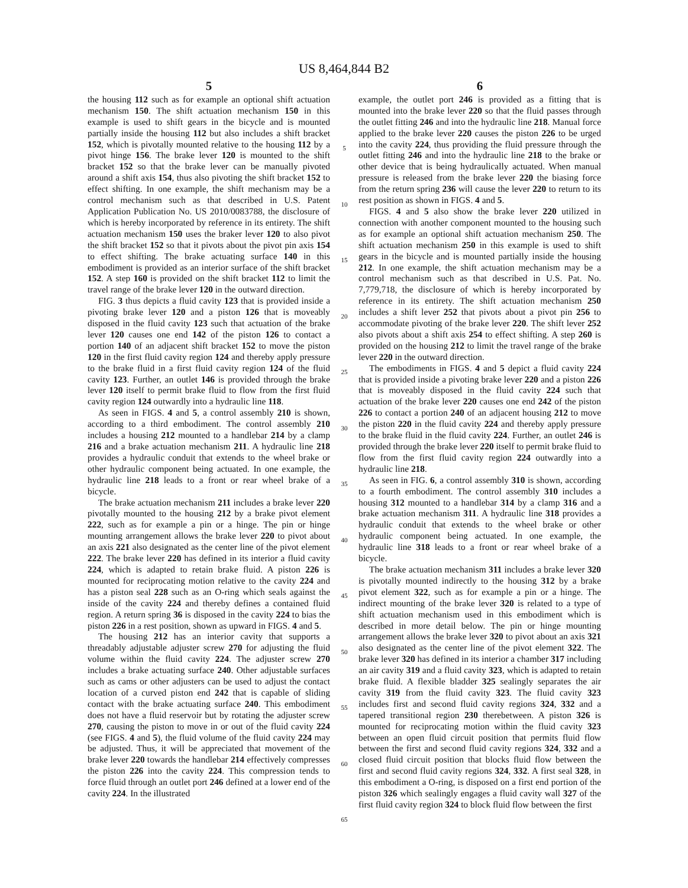US 8,464,844 B2
5
the housing 112 such as for example an optional shift actuation mechanism 150. The shift actuation mechanism 150 in this example is used to shift gears in the bicycle and is mounted partially inside the housing 112 but also includes a shift bracket 152, which is pivotally mounted relative to the housing 112 by a pivot hinge 156. The brake lever 120 is mounted to the shift bracket 152 so that the brake lever can be manually pivoted around a shift axis 154, thus also pivoting the shift bracket 152 to effect shifting. In one example, the shift mechanism may be a control mechanism such as that described in U.S. Patent Application Publication No. US 2010/0083788, the disclosure of which is hereby incorporated by reference in its entirety. The shift actuation mechanism 150 uses the braker lever 120 to also pivot the shift bracket 152 so that it pivots about the pivot pin axis 154 to effect shifting. The brake actuating surface 140 in this embodiment is provided as an interior surface of the shift bracket 152. A step 160 is provided on the shift bracket 112 to limit the travel range of the brake lever 120 in the outward direction.
FIG. 3 thus depicts a fluid cavity 123 that is provided inside a pivoting brake lever 120 and a piston 126 that is moveably disposed in the fluid cavity 123 such that actuation of the brake lever 120 causes one end 142 of the piston 126 to contact a portion 140 of an adjacent shift bracket 152 to move the piston 120 in the first fluid cavity region 124 and thereby apply pressure to the brake fluid in a first fluid cavity region 124 of the fluid cavity 123. Further, an outlet 146 is provided through the brake lever 120 itself to permit brake fluid to flow from the first fluid cavity region 124 outwardly into a hydraulic line 118.
As seen in FIGS. 4 and 5, a control assembly 210 is shown, according to a third embodiment. The control assembly 210 includes a housing 212 mounted to a handlebar 214 by a clamp 216 and a brake actuation mechanism 211. A hydraulic line 218 provides a hydraulic conduit that extends to the wheel brake or other hydraulic component being actuated. In one example, the hydraulic line 218 leads to a front or rear wheel brake of a bicycle.
The brake actuation mechanism 211 includes a brake lever 220 pivotally mounted to the housing 212 by a brake pivot element 222, such as for example a pin or a hinge. The pin or hinge mounting arrangement allows the brake lever 220 to pivot about an axis 221 also designated as the center line of the pivot element 222. The brake lever 220 has defined in its interior a fluid cavity 224, which is adapted to retain brake fluid. A piston 226 is mounted for reciprocating motion relative to the cavity 224 and has a piston seal 228 such as an O-ring which seals against the inside of the cavity 224 and thereby defines a contained fluid region. A return spring 36 is disposed in the cavity 224 to bias the piston 226 in a rest position, shown as upward in FIGS. 4 and 5.
The housing 212 has an interior cavity that supports a threadably adjustable adjuster screw 270 for adjusting the fluid volume within the fluid cavity 224. The adjuster screw 270 includes a brake actuating surface 240. Other adjustable surfaces such as cams or other adjusters can be used to adjust the contact location of a curved piston end 242 that is capable of sliding contact with the brake actuating surface 240. This embodiment does not have a fluid reservoir but by rotating the adjuster screw 270, causing the piston to move in or out of the fluid cavity 224 (see FIGS. 4 and 5), the fluid volume of the fluid cavity 224 may be adjusted. Thus, it will be appreciated that movement of the brake lever 220 towards the handlebar 214 effectively compresses the piston 226 into the cavity 224. This compression tends to force fluid through an outlet port 246 defined at a lower end of the cavity 224. In the illustrated
5
10
15
20
25
30
35
40
45
50
55
60
65
6
example, the outlet port 246 is provided as a fitting that is mounted into the brake lever 220 so that the fluid passes through the outlet fitting 246 and into the hydraulic line 218. Manual force applied to the brake lever 220 causes the piston 226 to be urged into the cavity 224, thus providing the fluid pressure through the outlet fitting 246 and into the hydraulic line 218 to the brake or other device that is being hydraulically actuated. When manual pressure is released from the brake lever 220 the biasing force from the return spring 236 will cause the lever 220 to return to its rest position as shown in FIGS. 4 and 5.
FIGS. 4 and 5 also show the brake lever 220 utilized in connection with another component mounted to the housing such as for example an optional shift actuation mechanism 250. The shift actuation mechanism 250 in this example is used to shift gears in the bicycle and is mounted partially inside the housing 212. In one example, the shift actuation mechanism may be a control mechanism such as that described in U.S. Pat. No. 7,779,718, the disclosure of which is hereby incorporated by reference in its entirety. The shift actuation mechanism 250 includes a shift lever 252 that pivots about a pivot pin 256 to accommodate pivoting of the brake lever 220. The shift lever 252 also pivots about a shift axis 254 to effect shifting. A step 260 is provided on the housing 212 to limit the travel range of the brake lever 220 in the outward direction.
The embodiments in FIGS. 4 and 5 depict a fluid cavity 224 that is provided inside a pivoting brake lever 220 and a piston 226 that is moveably disposed in the fluid cavity 224 such that actuation of the brake lever 220 causes one end 242 of the piston 226 to contact a portion 240 of an adjacent housing 212 to move the piston 220 in the fluid cavity 224 and thereby apply pressure to the brake fluid in the fluid cavity 224. Further, an outlet 246 is provided through the brake lever 220 itself to permit brake fluid to flow from the first fluid cavity region 224 outwardly into a hydraulic line 218.
As seen in FIG. 6, a control assembly 310 is shown, according to a fourth embodiment. The control assembly 310 includes a housing 312 mounted to a handlebar 314 by a clamp 316 and a brake actuation mechanism 311. A hydraulic line 318 provides a hydraulic conduit that extends to the wheel brake or other hydraulic component being actuated. In one example, the hydraulic line 318 leads to a front or rear wheel brake of a bicycle.
The brake actuation mechanism 311 includes a brake lever 320 is pivotally mounted indirectly to the housing 312 by a brake pivot element 322, such as for example a pin or a hinge. The indirect mounting of the brake lever 320 is related to a type of shift actuation mechanism used in this embodiment which is described in more detail below. The pin or hinge mounting arrangement allows the brake lever 320 to pivot about an axis 321 also designated as the center line of the pivot element 322. The brake lever 320 has defined in its interior a chamber 317 including an air cavity 319 and a fluid cavity 323, which is adapted to retain brake fluid. A flexible bladder 325 sealingly separates the air cavity 319 from the fluid cavity 323. The fluid cavity 323 includes first and second fluid cavity regions 324, 332 and a tapered transitional region 230 therebetween. A piston 326 is mounted for reciprocating motion within the fluid cavity 323 between an open fluid circuit position that permits fluid flow between the first and second fluid cavity regions 324, 332 and a closed fluid circuit position that blocks fluid flow between the first and second fluid cavity regions 324, 332. A first seal 328, in this embodiment a O-ring, is disposed on a first end portion of the piston 326 which sealingly engages a fluid cavity wall 327 of the first fluid cavity region 324 to block fluid flow between the first